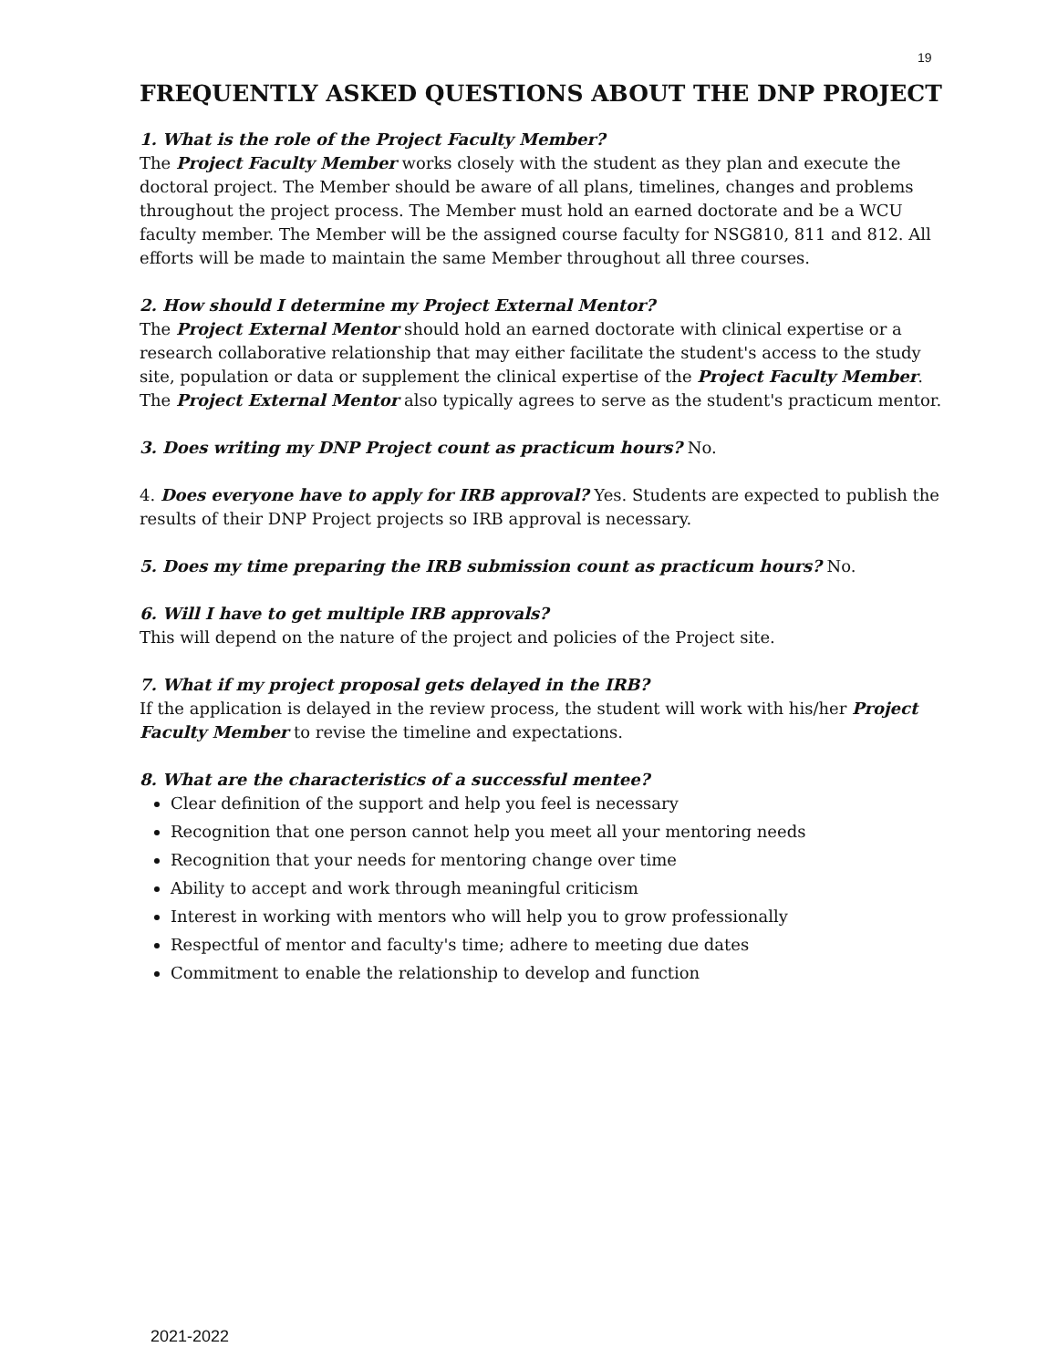19
FREQUENTLY ASKED QUESTIONS ABOUT THE DNP PROJECT
1. What is the role of the Project Faculty Member?
The Project Faculty Member works closely with the student as they plan and execute the doctoral project. The Member should be aware of all plans, timelines, changes and problems throughout the project process. The Member must hold an earned doctorate and be a WCU faculty member. The Member will be the assigned course faculty for NSG810, 811 and 812. All efforts will be made to maintain the same Member throughout all three courses.
2. How should I determine my Project External Mentor?
The Project External Mentor should hold an earned doctorate with clinical expertise or a research collaborative relationship that may either facilitate the student's access to the study site, population or data or supplement the clinical expertise of the Project Faculty Member. The Project External Mentor also typically agrees to serve as the student's practicum mentor.
3. Does writing my DNP Project count as practicum hours? No.
4. Does everyone have to apply for IRB approval? Yes. Students are expected to publish the results of their DNP Project projects so IRB approval is necessary.
5. Does my time preparing the IRB submission count as practicum hours? No.
6. Will I have to get multiple IRB approvals?
This will depend on the nature of the project and policies of the Project site.
7. What if my project proposal gets delayed in the IRB?
If the application is delayed in the review process, the student will work with his/her Project Faculty Member to revise the timeline and expectations.
8. What are the characteristics of a successful mentee?
Clear definition of the support and help you feel is necessary
Recognition that one person cannot help you meet all your mentoring needs
Recognition that your needs for mentoring change over time
Ability to accept and work through meaningful criticism
Interest in working with mentors who will help you to grow professionally
Respectful of mentor and faculty's time; adhere to meeting due dates
Commitment to enable the relationship to develop and function
2021-2022